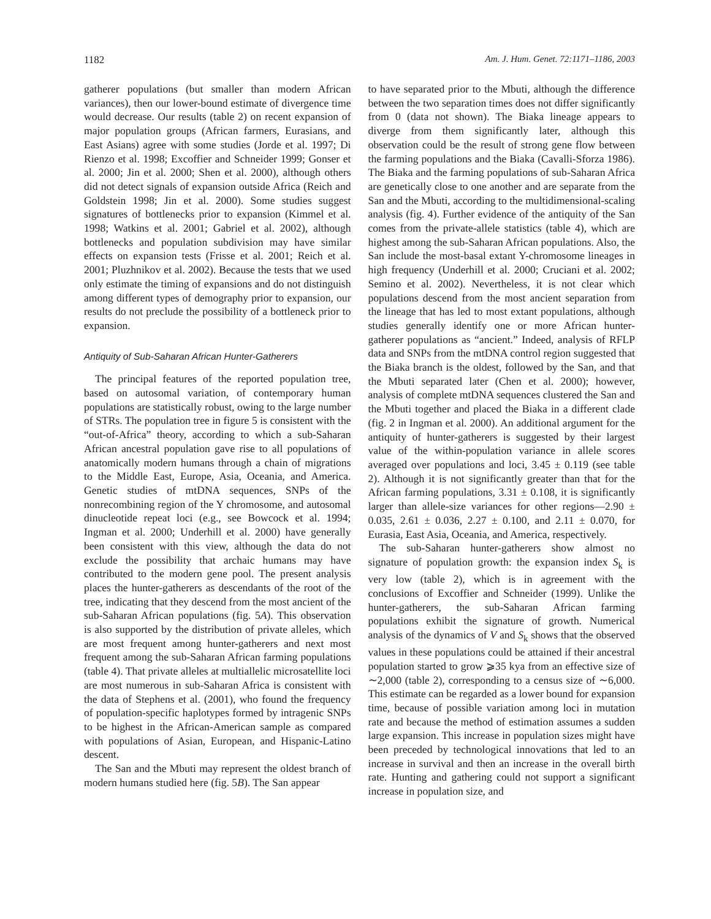1182 Am. J. Hum. Genet. 72:1171–1186, 2003
gatherer populations (but smaller than modern African variances), then our lower-bound estimate of divergence time would decrease. Our results (table 2) on recent expansion of major population groups (African farmers, Eurasians, and East Asians) agree with some studies (Jorde et al. 1997; Di Rienzo et al. 1998; Excoffier and Schneider 1999; Gonser et al. 2000; Jin et al. 2000; Shen et al. 2000), although others did not detect signals of expansion outside Africa (Reich and Goldstein 1998; Jin et al. 2000). Some studies suggest signatures of bottlenecks prior to expansion (Kimmel et al. 1998; Watkins et al. 2001; Gabriel et al. 2002), although bottlenecks and population subdivision may have similar effects on expansion tests (Frisse et al. 2001; Reich et al. 2001; Pluzhnikov et al. 2002). Because the tests that we used only estimate the timing of expansions and do not distinguish among different types of demography prior to expansion, our results do not preclude the possibility of a bottleneck prior to expansion.
Antiquity of Sub-Saharan African Hunter-Gatherers
The principal features of the reported population tree, based on autosomal variation, of contemporary human populations are statistically robust, owing to the large number of STRs. The population tree in figure 5 is consistent with the “out-of-Africa” theory, according to which a sub-Saharan African ancestral population gave rise to all populations of anatomically modern humans through a chain of migrations to the Middle East, Europe, Asia, Oceania, and America. Genetic studies of mtDNA sequences, SNPs of the nonrecombining region of the Y chromosome, and autosomal dinucleotide repeat loci (e.g., see Bowcock et al. 1994; Ingman et al. 2000; Underhill et al. 2000) have generally been consistent with this view, although the data do not exclude the possibility that archaic humans may have contributed to the modern gene pool. The present analysis places the hunter-gatherers as descendants of the root of the tree, indicating that they descend from the most ancient of the sub-Saharan African populations (fig. 5A). This observation is also supported by the distribution of private alleles, which are most frequent among hunter-gatherers and next most frequent among the sub-Saharan African farming populations (table 4). That private alleles at multiallelic microsatellite loci are most numerous in sub-Saharan Africa is consistent with the data of Stephens et al. (2001), who found the frequency of population-specific haplotypes formed by intragenic SNPs to be highest in the African-American sample as compared with populations of Asian, European, and Hispanic-Latino descent.
The San and the Mbuti may represent the oldest branch of modern humans studied here (fig. 5B). The San appear
to have separated prior to the Mbuti, although the difference between the two separation times does not differ significantly from 0 (data not shown). The Biaka lineage appears to diverge from them significantly later, although this observation could be the result of strong gene flow between the farming populations and the Biaka (Cavalli-Sforza 1986). The Biaka and the farming populations of sub-Saharan Africa are genetically close to one another and are separate from the San and the Mbuti, according to the multidimensional-scaling analysis (fig. 4). Further evidence of the antiquity of the San comes from the private-allele statistics (table 4), which are highest among the sub-Saharan African populations. Also, the San include the most-basal extant Y-chromosome lineages in high frequency (Underhill et al. 2000; Cruciani et al. 2002; Semino et al. 2002). Nevertheless, it is not clear which populations descend from the most ancient separation from the lineage that has led to most extant populations, although studies generally identify one or more African hunter-gatherer populations as “ancient.” Indeed, analysis of RFLP data and SNPs from the mtDNA control region suggested that the Biaka branch is the oldest, followed by the San, and that the Mbuti separated later (Chen et al. 2000); however, analysis of complete mtDNA sequences clustered the San and the Mbuti together and placed the Biaka in a different clade (fig. 2 in Ingman et al. 2000). An additional argument for the antiquity of hunter-gatherers is suggested by their largest value of the within-population variance in allele scores averaged over populations and loci, 3.45 ± 0.119 (see table 2). Although it is not significantly greater than that for the African farming populations, 3.31 ± 0.108, it is significantly larger than allele-size variances for other regions—2.90 ± 0.035, 2.61 ± 0.036, 2.27 ± 0.100, and 2.11 ± 0.070, for Eurasia, East Asia, Oceania, and America, respectively.
The sub-Saharan hunter-gatherers show almost no signature of population growth: the expansion index S<sub>k</sub> is very low (table 2), which is in agreement with the conclusions of Excoffier and Schneider (1999). Unlike the hunter-gatherers, the sub-Saharan African farming populations exhibit the signature of growth. Numerical analysis of the dynamics of V and S<sub>k</sub> shows that the observed values in these populations could be attained if their ancestral population started to grow ⩾35 kya from an effective size of ∼2,000 (table 2), corresponding to a census size of ∼6,000. This estimate can be regarded as a lower bound for expansion time, because of possible variation among loci in mutation rate and because the method of estimation assumes a sudden large expansion. This increase in population sizes might have been preceded by technological innovations that led to an increase in survival and then an increase in the overall birth rate. Hunting and gathering could not support a significant increase in population size, and